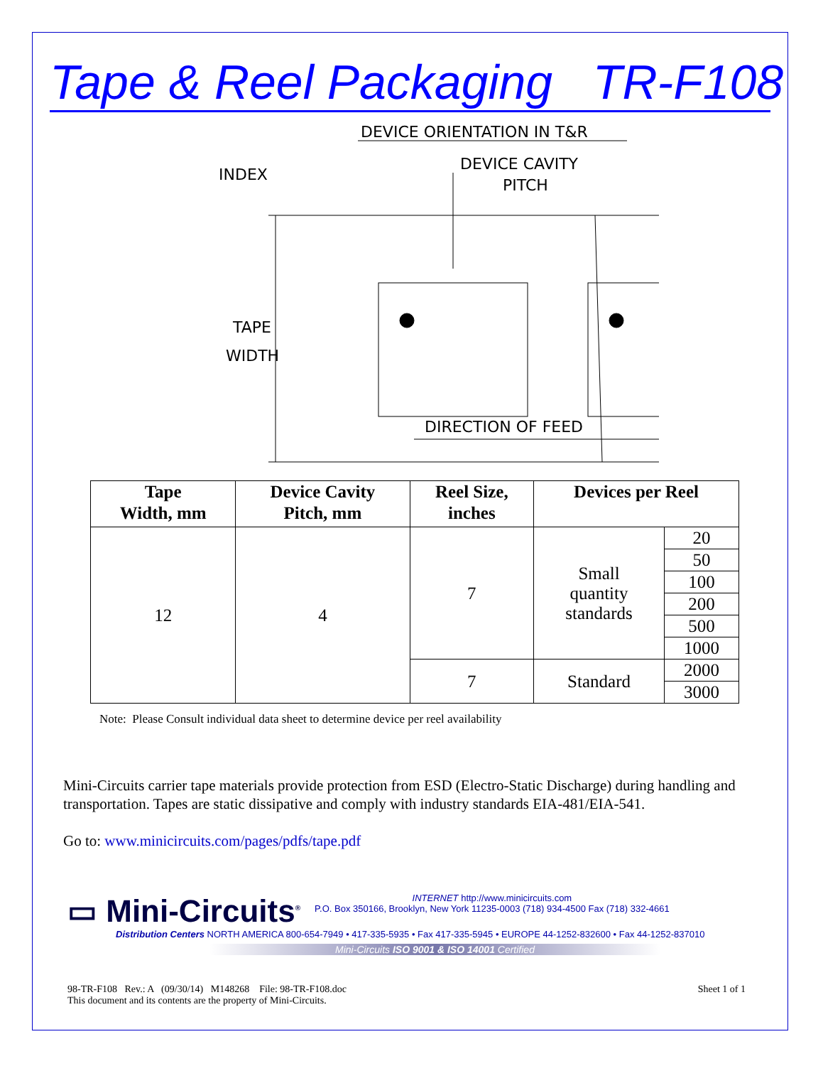Tape & Reel Packaging TR-F108
DEVICE ORIENTATION IN T&R
INDEX
DEVICE CAVITY
PITCH
TAPE
WIDTH
DIRECTION OF FEED
| Tape Width, mm | Device Cavity Pitch, mm | Reel Size, inches | Devices per Reel | |
| --- | --- | --- | --- | --- |
| 12 | 4 | 7 | Small quantity standards | 20 |
| | | | | 50 |
| | | | | 100 |
| | | | | 200 |
| | | | | 500 |
| | | | | 1000 |
| | | 7 | Standard | 2000 |
| | | | | 3000 |
Note: Please Consult individual data sheet to determine device per reel availability
Mini-Circuits carrier tape materials provide protection from ESD (Electro-Static Discharge) during handling and transportation. Tapes are static dissipative and comply with industry standards EIA-481/EIA-541.
Go to: www.minicircuits.com/pages/pdfs/tape.pdf
▭ Mini-Circuits<sup>®</sup>
INTERNET http://www.minicircuits.com
P.O. Box 350166, Brooklyn, New York 11235-0003 (718) 934-4500 Fax (718) 332-4661
Distribution Centers NORTH AMERICA 800-654-7949 • 417-335-5935 • Fax 417-335-5945 • EUROPE 44-1252-832600 • Fax 44-1252-837010
Mini-Circuits ISO 9001 & ISO 14001 Certified
98-TR-F108 Rev.: A (09/30/14) M148268 File: 98-TR-F108.doc
This document and its contents are the property of Mini-Circuits.
Sheet 1 of 1